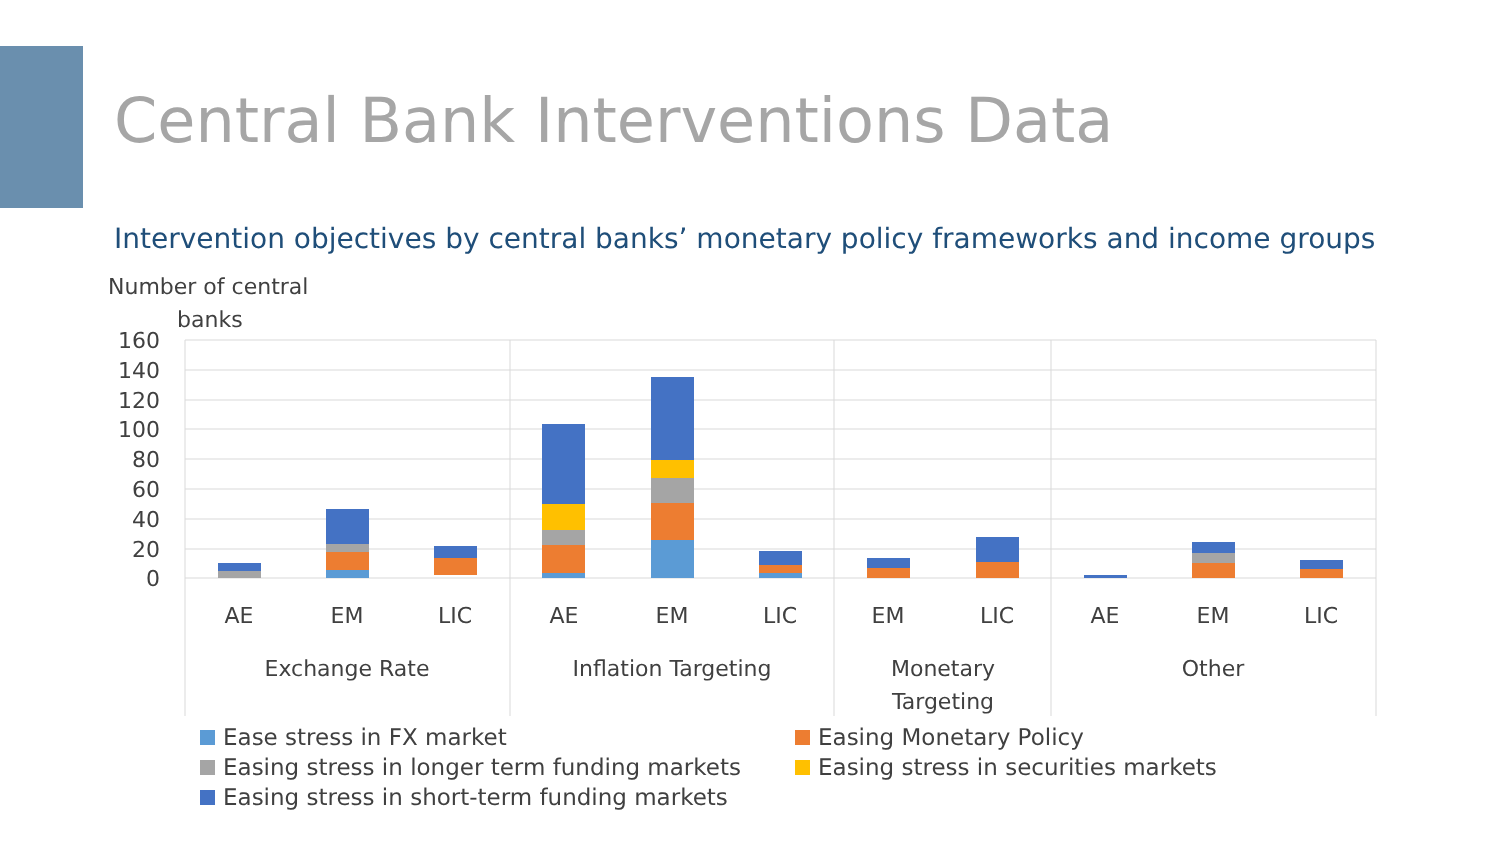Central Bank Interventions Data
Intervention objectives by central banks’ monetary policy frameworks and income groups
Number of central
banks
160
140
120
100
80
60
40
20
0
AE
EM
LIC
AE
EM
LIC
EM
LIC
AE
EM
LIC
Exchange Rate
Inflation Targeting
Monetary
Targeting
Other
Ease stress in FX market
Easing Monetary Policy
Easing stress in longer term funding markets
Easing stress in securities markets
Easing stress in short-term funding markets